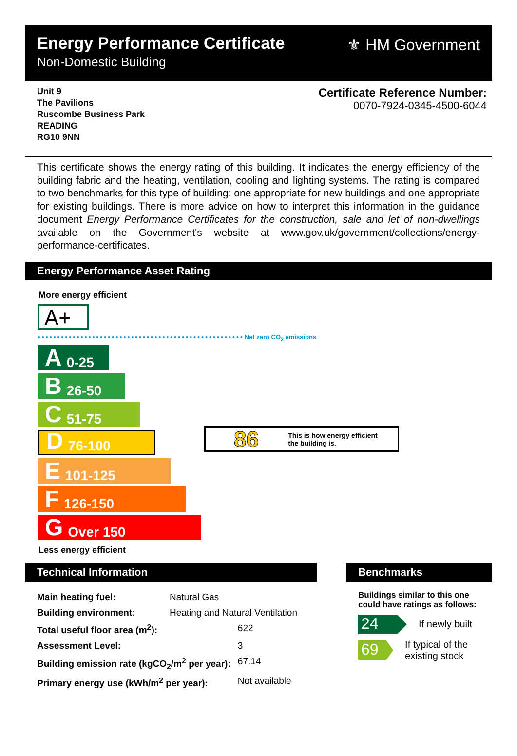Energy Performance Certificate
Non-Domestic Building
⚜ HM Government
Unit 9
The Pavilions
Ruscombe Business Park
READING
RG10 9NN
Certificate Reference Number:
0070-7924-0345-4500-6044
This certificate shows the energy rating of this building. It indicates the energy efficiency of the building fabric and the heating, ventilation, cooling and lighting systems. The rating is compared to two benchmarks for this type of building: one appropriate for new buildings and one appropriate for existing buildings. There is more advice on how to interpret this information in the guidance document Energy Performance Certificates for the construction, sale and let of non-dwellings available on the Government's website at www.gov.uk/government/collections/energy-performance-certificates.
Energy Performance Asset Rating
More energy efficient
A+
Net zero CO<sub>2</sub> emissions
A 0-25
B 26-50
C 51-75
D 76-100
E 101-125
F 126-150
G Over 150
Less energy efficient
86 This is how energy efficient
the building is.
Technical Information
| Main heating fuel: | Natural Gas | |
| Building environment: | Heating and Natural Ventilation | |
| Total useful floor area (m<sup>2</sup>): | | 622 |
| Assessment Level: | | 3 |
| Building emission rate (kgCO<sub>2</sub>/m<sup>2</sup> per year): | | 67.14 |
| Primary energy use (kWh/m<sup>2</sup> per year): | | Not available |
Benchmarks
Buildings similar to this one could have ratings as follows:
24 If newly built
69 If typical of the existing stock